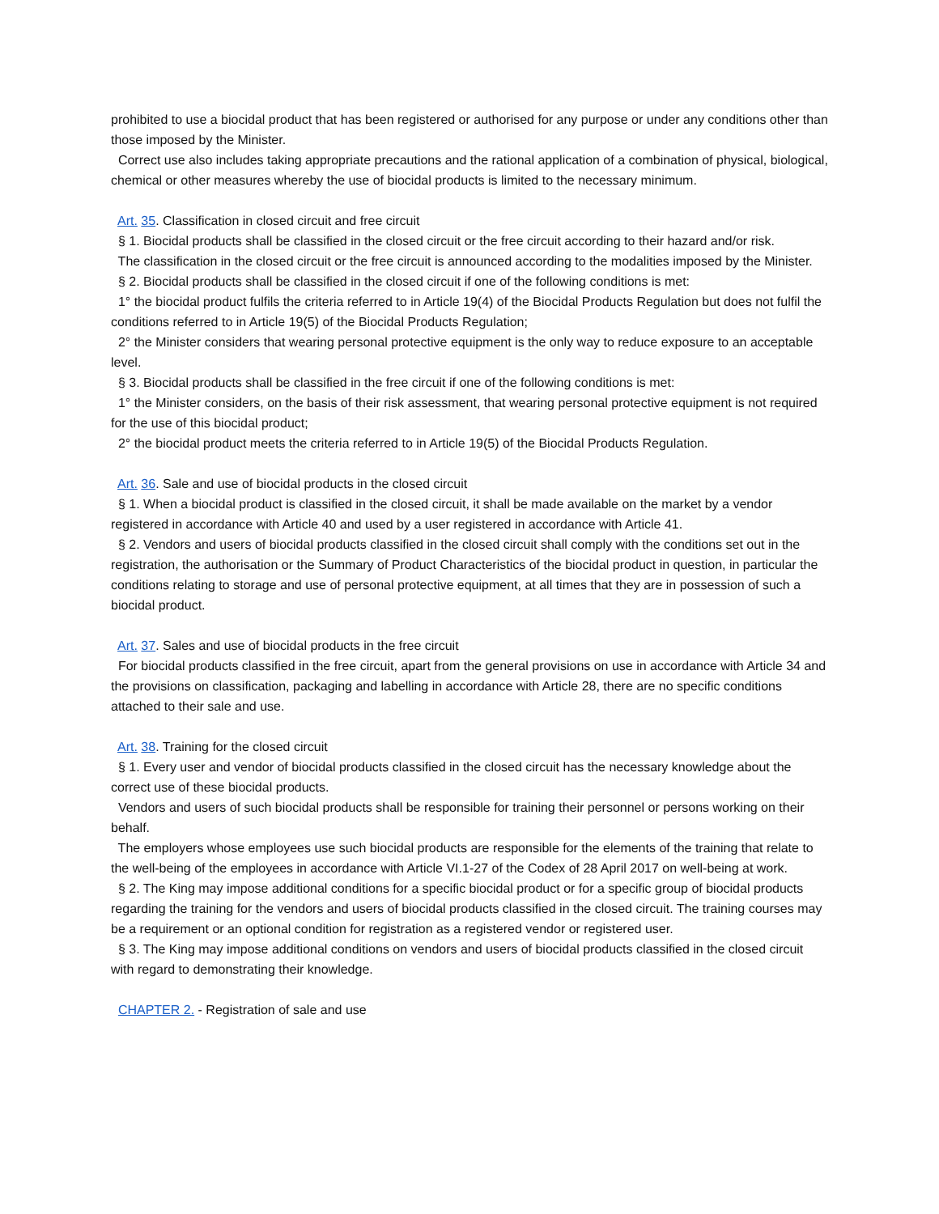prohibited to use a biocidal product that has been registered or authorised for any purpose or under any conditions other than those imposed by the Minister.
Correct use also includes taking appropriate precautions and the rational application of a combination of physical, biological, chemical or other measures whereby the use of biocidal products is limited to the necessary minimum.
Art. 35. Classification in closed circuit and free circuit
§ 1. Biocidal products shall be classified in the closed circuit or the free circuit according to their hazard and/or risk.
The classification in the closed circuit or the free circuit is announced according to the modalities imposed by the Minister.
§ 2. Biocidal products shall be classified in the closed circuit if one of the following conditions is met:
1° the biocidal product fulfils the criteria referred to in Article 19(4) of the Biocidal Products Regulation but does not fulfil the conditions referred to in Article 19(5) of the Biocidal Products Regulation;
2° the Minister considers that wearing personal protective equipment is the only way to reduce exposure to an acceptable level.
§ 3. Biocidal products shall be classified in the free circuit if one of the following conditions is met:
1° the Minister considers, on the basis of their risk assessment, that wearing personal protective equipment is not required for the use of this biocidal product;
2° the biocidal product meets the criteria referred to in Article 19(5) of the Biocidal Products Regulation.
Art. 36. Sale and use of biocidal products in the closed circuit
§ 1. When a biocidal product is classified in the closed circuit, it shall be made available on the market by a vendor registered in accordance with Article 40 and used by a user registered in accordance with Article 41.
§ 2. Vendors and users of biocidal products classified in the closed circuit shall comply with the conditions set out in the registration, the authorisation or the Summary of Product Characteristics of the biocidal product in question, in particular the conditions relating to storage and use of personal protective equipment, at all times that they are in possession of such a biocidal product.
Art. 37. Sales and use of biocidal products in the free circuit
For biocidal products classified in the free circuit, apart from the general provisions on use in accordance with Article 34 and the provisions on classification, packaging and labelling in accordance with Article 28, there are no specific conditions attached to their sale and use.
Art. 38. Training for the closed circuit
§ 1. Every user and vendor of biocidal products classified in the closed circuit has the necessary knowledge about the correct use of these biocidal products.
Vendors and users of such biocidal products shall be responsible for training their personnel or persons working on their behalf.
The employers whose employees use such biocidal products are responsible for the elements of the training that relate to the well-being of the employees in accordance with Article VI.1-27 of the Codex of 28 April 2017 on well-being at work.
§ 2. The King may impose additional conditions for a specific biocidal product or for a specific group of biocidal products regarding the training for the vendors and users of biocidal products classified in the closed circuit. The training courses may be a requirement or an optional condition for registration as a registered vendor or registered user.
§ 3. The King may impose additional conditions on vendors and users of biocidal products classified in the closed circuit with regard to demonstrating their knowledge.
CHAPTER 2. - Registration of sale and use